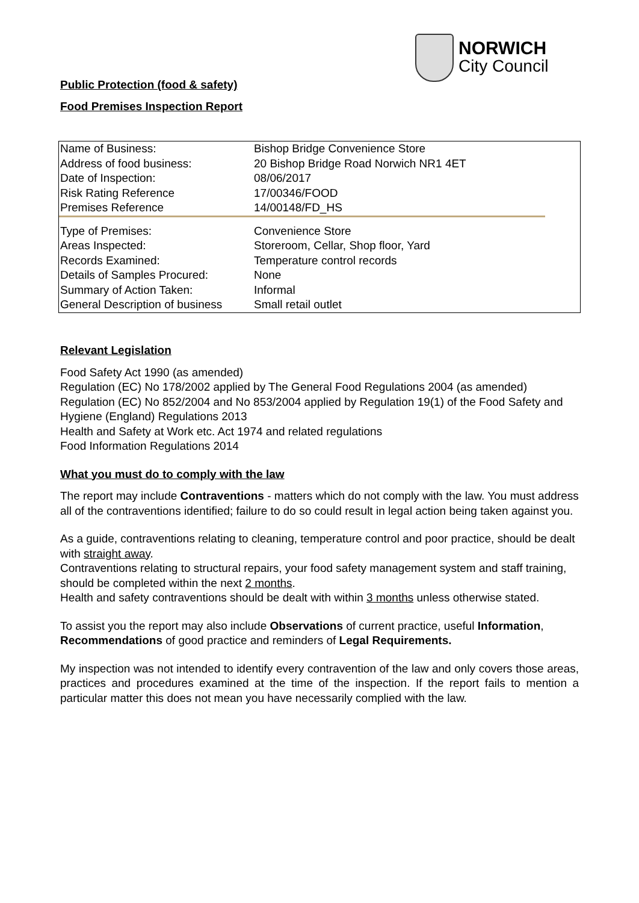NORWICH
City Council
Public Protection (food & safety)
Food Premises Inspection Report
| Name of Business: | Bishop Bridge Convenience Store |
| Address of food business: | 20 Bishop Bridge Road Norwich NR1 4ET |
| Date of Inspection: | 08/06/2017 |
| Risk Rating Reference | 17/00346/FOOD |
| Premises Reference | 14/00148/FD_HS |
| Type of Premises: | Convenience Store |
| Areas Inspected: | Storeroom, Cellar, Shop floor, Yard |
| Records Examined: | Temperature control records |
| Details of Samples Procured: | None |
| Summary of Action Taken: | Informal |
| General Description of business | Small retail outlet |
Relevant Legislation
Food Safety Act 1990 (as amended)
Regulation (EC) No 178/2002 applied by The General Food Regulations 2004 (as amended)
Regulation (EC) No 852/2004 and No 853/2004 applied by Regulation 19(1) of the Food Safety and Hygiene (England) Regulations 2013
Health and Safety at Work etc. Act 1974 and related regulations
Food Information Regulations 2014
What you must do to comply with the law
The report may include Contraventions - matters which do not comply with the law. You must address all of the contraventions identified; failure to do so could result in legal action being taken against you.
As a guide, contraventions relating to cleaning, temperature control and poor practice, should be dealt with straight away.
Contraventions relating to structural repairs, your food safety management system and staff training, should be completed within the next 2 months.
Health and safety contraventions should be dealt with within 3 months unless otherwise stated.
To assist you the report may also include Observations of current practice, useful Information, Recommendations of good practice and reminders of Legal Requirements.
My inspection was not intended to identify every contravention of the law and only covers those areas, practices and procedures examined at the time of the inspection. If the report fails to mention a particular matter this does not mean you have necessarily complied with the law.